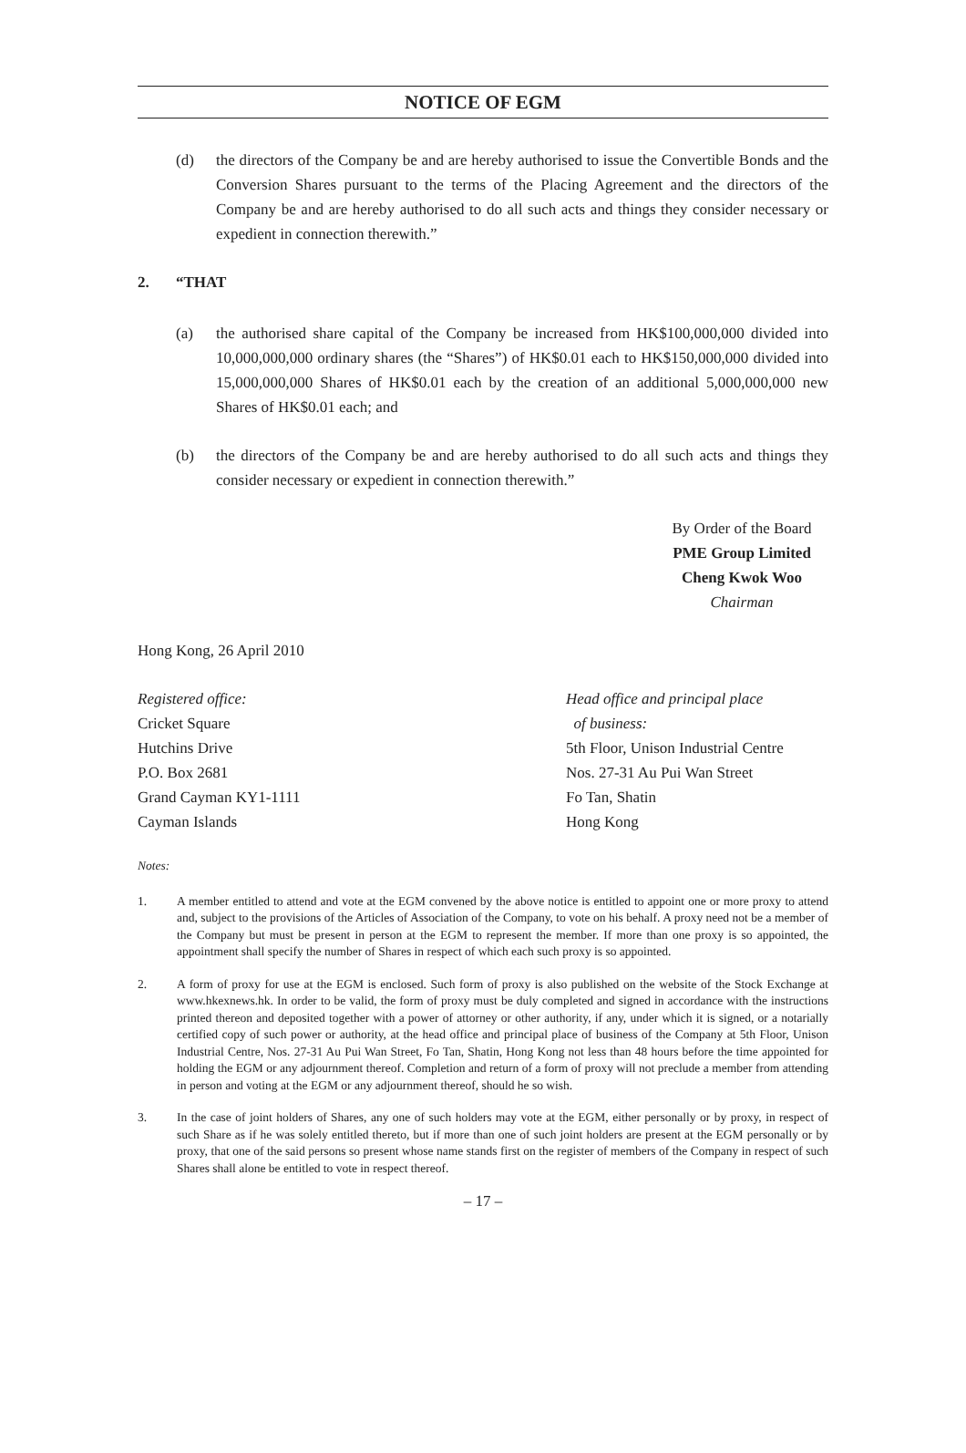NOTICE OF EGM
(d) the directors of the Company be and are hereby authorised to issue the Convertible Bonds and the Conversion Shares pursuant to the terms of the Placing Agreement and the directors of the Company be and are hereby authorised to do all such acts and things they consider necessary or expedient in connection therewith.”
2. “THAT
(a) the authorised share capital of the Company be increased from HK$100,000,000 divided into 10,000,000,000 ordinary shares (the “Shares”) of HK$0.01 each to HK$150,000,000 divided into 15,000,000,000 Shares of HK$0.01 each by the creation of an additional 5,000,000,000 new Shares of HK$0.01 each; and
(b) the directors of the Company be and are hereby authorised to do all such acts and things they consider necessary or expedient in connection therewith.”
By Order of the Board
PME Group Limited
Cheng Kwok Woo
Chairman
Hong Kong, 26 April 2010
Registered office:
Cricket Square
Hutchins Drive
P.O. Box 2681
Grand Cayman KY1-1111
Cayman Islands
Head office and principal place
of business:
5th Floor, Unison Industrial Centre
Nos. 27-31 Au Pui Wan Street
Fo Tan, Shatin
Hong Kong
Notes:
1. A member entitled to attend and vote at the EGM convened by the above notice is entitled to appoint one or more proxy to attend and, subject to the provisions of the Articles of Association of the Company, to vote on his behalf. A proxy need not be a member of the Company but must be present in person at the EGM to represent the member. If more than one proxy is so appointed, the appointment shall specify the number of Shares in respect of which each such proxy is so appointed.
2. A form of proxy for use at the EGM is enclosed. Such form of proxy is also published on the website of the Stock Exchange at www.hkexnews.hk. In order to be valid, the form of proxy must be duly completed and signed in accordance with the instructions printed thereon and deposited together with a power of attorney or other authority, if any, under which it is signed, or a notarially certified copy of such power or authority, at the head office and principal place of business of the Company at 5th Floor, Unison Industrial Centre, Nos. 27-31 Au Pui Wan Street, Fo Tan, Shatin, Hong Kong not less than 48 hours before the time appointed for holding the EGM or any adjournment thereof. Completion and return of a form of proxy will not preclude a member from attending in person and voting at the EGM or any adjournment thereof, should he so wish.
3. In the case of joint holders of Shares, any one of such holders may vote at the EGM, either personally or by proxy, in respect of such Share as if he was solely entitled thereto, but if more than one of such joint holders are present at the EGM personally or by proxy, that one of the said persons so present whose name stands first on the register of members of the Company in respect of such Shares shall alone be entitled to vote in respect thereof.
– 17 –